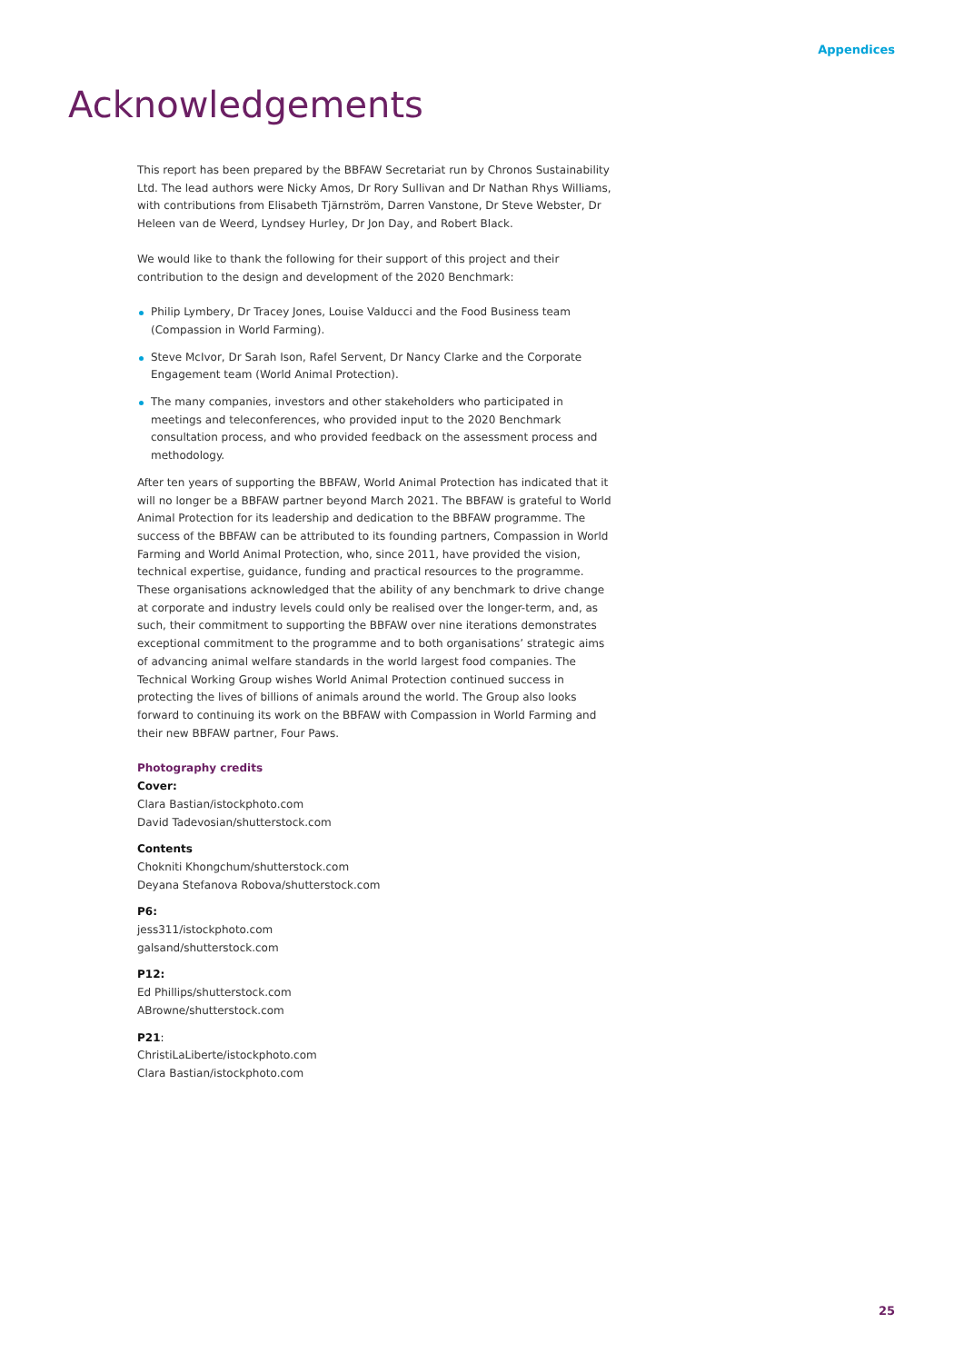Appendices
Acknowledgements
This report has been prepared by the BBFAW Secretariat run by Chronos Sustainability Ltd. The lead authors were Nicky Amos, Dr Rory Sullivan and Dr Nathan Rhys Williams, with contributions from Elisabeth Tjärnström, Darren Vanstone, Dr Steve Webster, Dr Heleen van de Weerd, Lyndsey Hurley, Dr Jon Day, and Robert Black.
We would like to thank the following for their support of this project and their contribution to the design and development of the 2020 Benchmark:
Philip Lymbery, Dr Tracey Jones, Louise Valducci and the Food Business team (Compassion in World Farming).
Steve McIvor, Dr Sarah Ison, Rafel Servent, Dr Nancy Clarke and the Corporate Engagement team (World Animal Protection).
The many companies, investors and other stakeholders who participated in meetings and teleconferences, who provided input to the 2020 Benchmark consultation process, and who provided feedback on the assessment process and methodology.
After ten years of supporting the BBFAW, World Animal Protection has indicated that it will no longer be a BBFAW partner beyond March 2021. The BBFAW is grateful to World Animal Protection for its leadership and dedication to the BBFAW programme. The success of the BBFAW can be attributed to its founding partners, Compassion in World Farming and World Animal Protection, who, since 2011, have provided the vision, technical expertise, guidance, funding and practical resources to the programme. These organisations acknowledged that the ability of any benchmark to drive change at corporate and industry levels could only be realised over the longer-term, and, as such, their commitment to supporting the BBFAW over nine iterations demonstrates exceptional commitment to the programme and to both organisations’ strategic aims of advancing animal welfare standards in the world largest food companies. The Technical Working Group wishes World Animal Protection continued success in protecting the lives of billions of animals around the world. The Group also looks forward to continuing its work on the BBFAW with Compassion in World Farming and their new BBFAW partner, Four Paws.
Photography credits
Cover:
Clara Bastian/istockphoto.com
David Tadevosian/shutterstock.com
Contents
Chokniti Khongchum/shutterstock.com
Deyana Stefanova Robova/shutterstock.com
P6:
jess311/istockphoto.com
galsand/shutterstock.com
P12:
Ed Phillips/shutterstock.com
ABrowne/shutterstock.com
P21:
ChristiLaLiberte/istockphoto.com
Clara Bastian/istockphoto.com
25